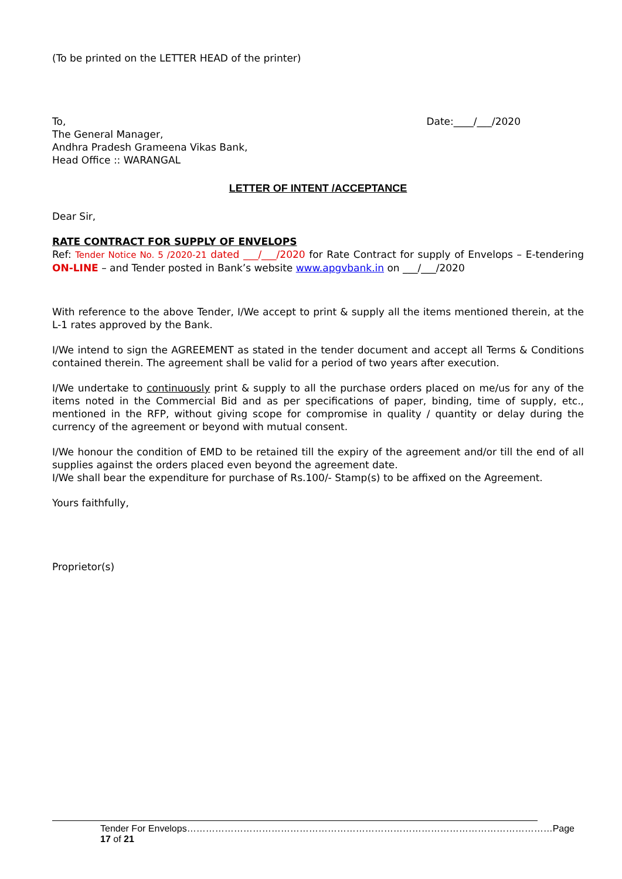(To be printed on the LETTER HEAD of the printer)
To, Date:____/___/2020
The General Manager,
Andhra Pradesh Grameena Vikas Bank,
Head Office :: WARANGAL
LETTER OF INTENT /ACCEPTANCE
Dear Sir,
RATE CONTRACT FOR SUPPLY OF ENVELOPS
Ref: Tender Notice No. 5 /2020-21 dated ___/___/2020 for Rate Contract for supply of Envelops – E-tendering ON-LINE – and Tender posted in Bank’s website www.apgvbank.in on ___/___/2020
With reference to the above Tender, I/We accept to print & supply all the items mentioned therein, at the L-1 rates approved by the Bank.
I/We intend to sign the AGREEMENT as stated in the tender document and accept all Terms & Conditions contained therein. The agreement shall be valid for a period of two years after execution.
I/We undertake to continuously print & supply to all the purchase orders placed on me/us for any of the items noted in the Commercial Bid and as per specifications of paper, binding, time of supply, etc., mentioned in the RFP, without giving scope for compromise in quality / quantity or delay during the currency of the agreement or beyond with mutual consent.
I/We honour the condition of EMD to be retained till the expiry of the agreement and/or till the end of all supplies against the orders placed even beyond the agreement date.
I/We shall bear the expenditure for purchase of Rs.100/- Stamp(s) to be affixed on the Agreement.
Yours faithfully,
Proprietor(s)
Tender For Envelops………………………………………………………………………………………………………Page 17 of 21